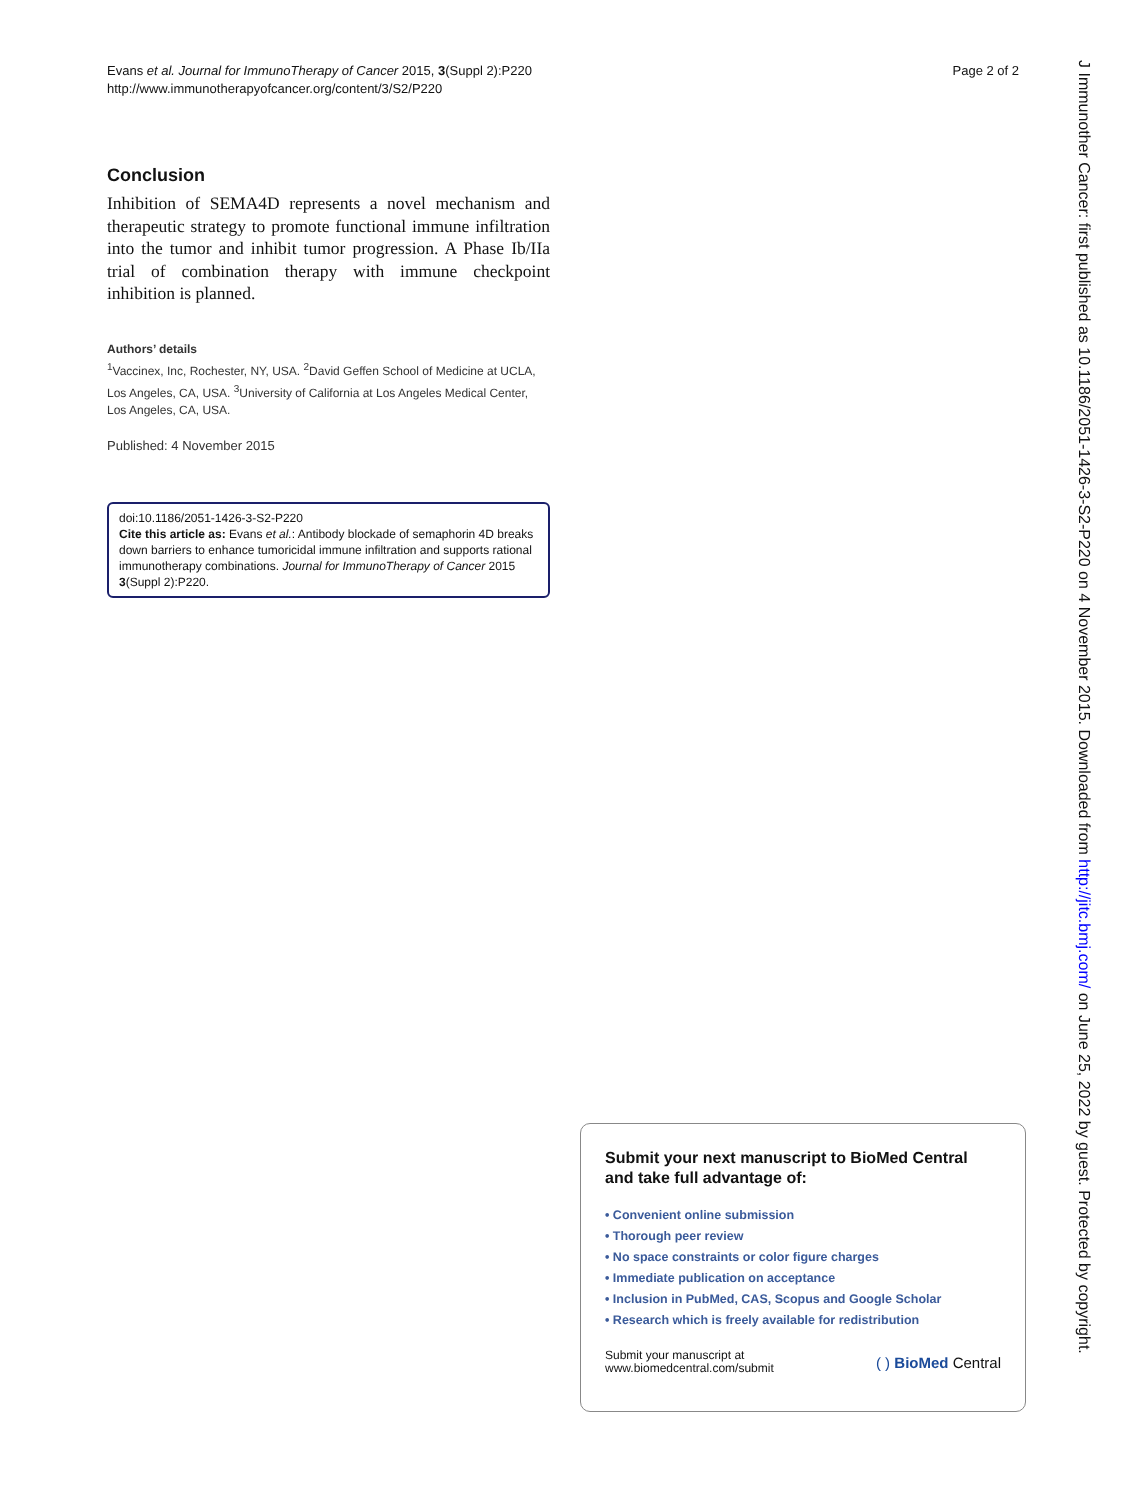Evans et al. Journal for ImmunoTherapy of Cancer 2015, 3(Suppl 2):P220
http://www.immunotherapyofcancer.org/content/3/S2/P220
Page 2 of 2
Conclusion
Inhibition of SEMA4D represents a novel mechanism and therapeutic strategy to promote functional immune infiltration into the tumor and inhibit tumor progression. A Phase Ib/IIa trial of combination therapy with immune checkpoint inhibition is planned.
Authors’ details
<sup>1</sup> Vaccinex, Inc, Rochester, NY, USA. <sup>2</sup>David Geffen School of Medicine at UCLA, Los Angeles, CA, USA. <sup>3</sup>University of California at Los Angeles Medical Center, Los Angeles, CA, USA.
Published: 4 November 2015
doi:10.1186/2051-1426-3-S2-P220
Cite this article as: Evans et al.: Antibody blockade of semaphorin 4D breaks down barriers to enhance tumoricidal immune infiltration and supports rational immunotherapy combinations. Journal for ImmunoTherapy of Cancer 2015 3(Suppl 2):P220.
Submit your next manuscript to BioMed Central
and take full advantage of:
• Convenient online submission
• Thorough peer review
• No space constraints or color figure charges
• Immediate publication on acceptance
• Inclusion in PubMed, CAS, Scopus and Google Scholar
• Research which is freely available for redistribution
Submit your manuscript at
www.biomedcentral.com/submit
( ) BioMed Central
J Immunother Cancer: first published as 10.1186/2051-1426-3-S2-P220 on 4 November 2015. Downloaded from http://jitc.bmj.com/ on June 25, 2022 by guest. Protected by copyright.